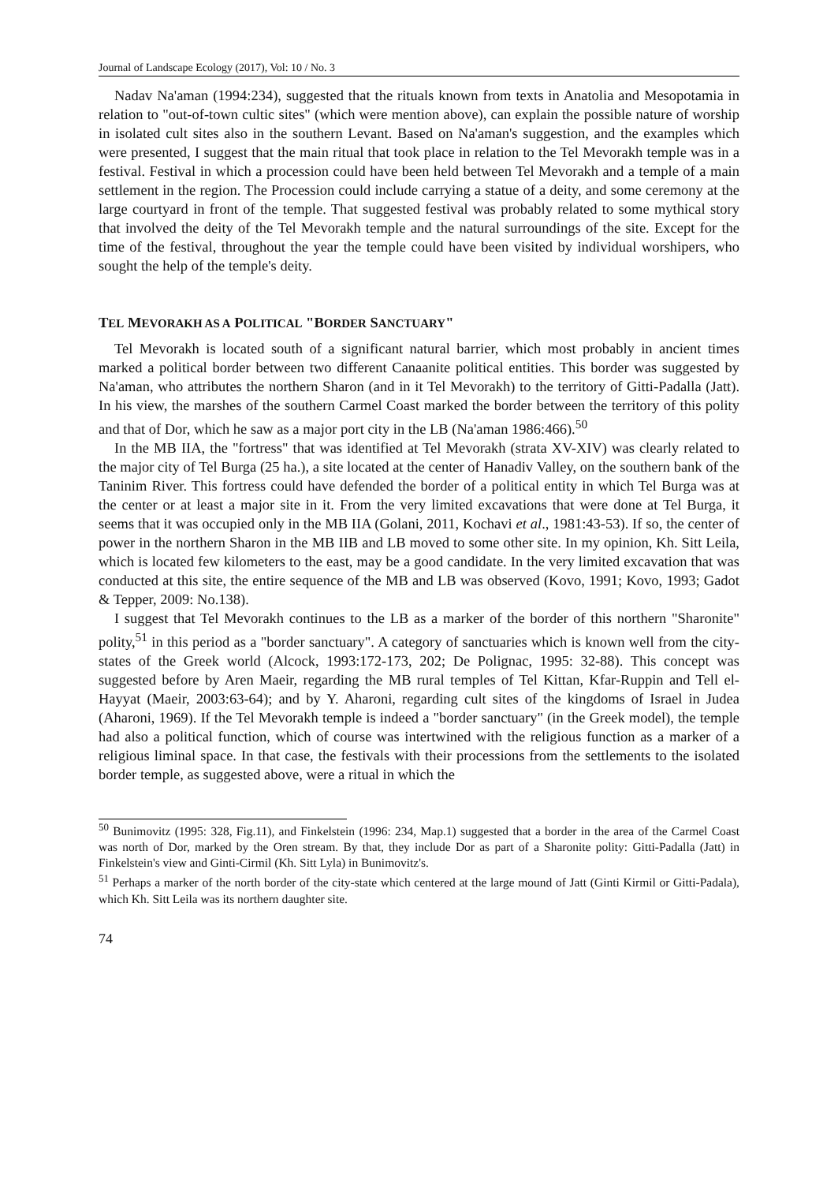Journal of Landscape Ecology (2017), Vol: 10 / No. 3
Nadav Na'aman (1994:234), suggested that the rituals known from texts in Anatolia and Mesopotamia in relation to "out-of-town cultic sites" (which were mention above), can explain the possible nature of worship in isolated cult sites also in the southern Levant. Based on Na'aman's suggestion, and the examples which were presented, I suggest that the main ritual that took place in relation to the Tel Mevorakh temple was in a festival. Festival in which a procession could have been held between Tel Mevorakh and a temple of a main settlement in the region. The Procession could include carrying a statue of a deity, and some ceremony at the large courtyard in front of the temple. That suggested festival was probably related to some mythical story that involved the deity of the Tel Mevorakh temple and the natural surroundings of the site. Except for the time of the festival, throughout the year the temple could have been visited by individual worshipers, who sought the help of the temple's deity.
TEL MEVORAKH AS A POLITICAL "BORDER SANCTUARY"
Tel Mevorakh is located south of a significant natural barrier, which most probably in ancient times marked a political border between two different Canaanite political entities. This border was suggested by Na'aman, who attributes the northern Sharon (and in it Tel Mevorakh) to the territory of Gitti-Padalla (Jatt). In his view, the marshes of the southern Carmel Coast marked the border between the territory of this polity and that of Dor, which he saw as a major port city in the LB (Na'aman 1986:466).<sup>50</sup>
In the MB IIA, the "fortress" that was identified at Tel Mevorakh (strata XV-XIV) was clearly related to the major city of Tel Burga (25 ha.), a site located at the center of Hanadiv Valley, on the southern bank of the Taninim River. This fortress could have defended the border of a political entity in which Tel Burga was at the center or at least a major site in it. From the very limited excavations that were done at Tel Burga, it seems that it was occupied only in the MB IIA (Golani, 2011, Kochavi et al., 1981:43-53). If so, the center of power in the northern Sharon in the MB IIB and LB moved to some other site. In my opinion, Kh. Sitt Leila, which is located few kilometers to the east, may be a good candidate. In the very limited excavation that was conducted at this site, the entire sequence of the MB and LB was observed (Kovo, 1991; Kovo, 1993; Gadot & Tepper, 2009: No.138).
I suggest that Tel Mevorakh continues to the LB as a marker of the border of this northern "Sharonite" polity,<sup>51</sup> in this period as a "border sanctuary". A category of sanctuaries which is known well from the city-states of the Greek world (Alcock, 1993:172-173, 202; De Polignac, 1995: 32-88). This concept was suggested before by Aren Maeir, regarding the MB rural temples of Tel Kittan, Kfar-Ruppin and Tell el-Hayyat (Maeir, 2003:63-64); and by Y. Aharoni, regarding cult sites of the kingdoms of Israel in Judea (Aharoni, 1969). If the Tel Mevorakh temple is indeed a "border sanctuary" (in the Greek model), the temple had also a political function, which of course was intertwined with the religious function as a marker of a religious liminal space. In that case, the festivals with their processions from the settlements to the isolated border temple, as suggested above, were a ritual in which the
<sup>50</sup> Bunimovitz (1995: 328, Fig.11), and Finkelstein (1996: 234, Map.1) suggested that a border in the area of the Carmel Coast was north of Dor, marked by the Oren stream. By that, they include Dor as part of a Sharonite polity: Gitti-Padalla (Jatt) in Finkelstein's view and Ginti-Cirmil (Kh. Sitt Lyla) in Bunimovitz's.
<sup>51</sup> Perhaps a marker of the north border of the city-state which centered at the large mound of Jatt (Ginti Kirmil or Gitti-Padala), which Kh. Sitt Leila was its northern daughter site.
74